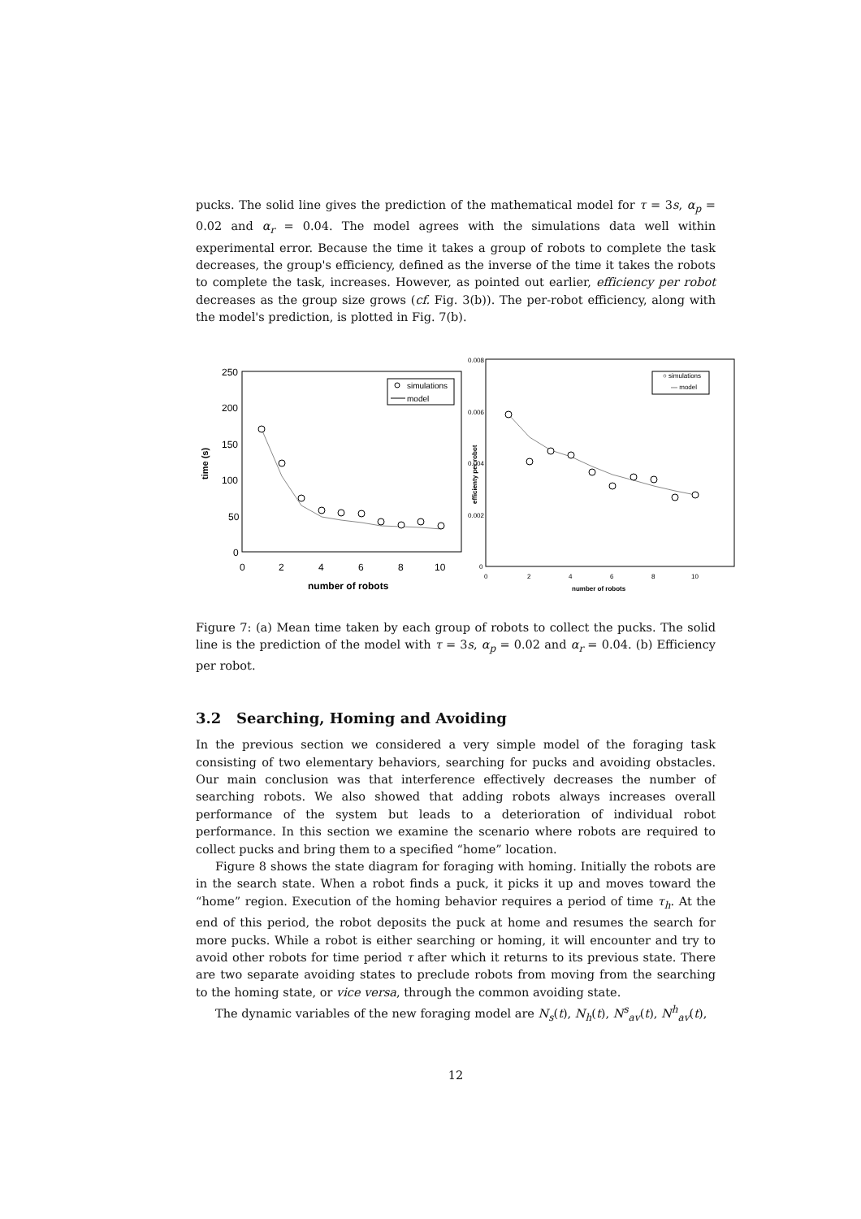pucks. The solid line gives the prediction of the mathematical model for τ = 3s, α<sub>p</sub> = 0.02 and α<sub>r</sub> = 0.04. The model agrees with the simulations data well within experimental error. Because the time it takes a group of robots to complete the task decreases, the group's efficiency, defined as the inverse of the time it takes the robots to complete the task, increases. However, as pointed out earlier, efficiency per robot decreases as the group size grows (cf. Fig. 3(b)). The per-robot efficiency, along with the model's prediction, is plotted in Fig. 7(b).
250
200
150
100
50
0
time (s)
0
2
4
6
8
10
number of robots
simulations
model
0.008
0.006
0.004
0.002
0
efficienty per robot
0
2
4
6
8
10
number of robots
○ simulations
— model
Figure 7: (a) Mean time taken by each group of robots to collect the pucks. The solid line is the prediction of the model with τ = 3s, α<sub>p</sub> = 0.02 and α<sub>r</sub> = 0.04. (b) Efficiency per robot.
3.2 Searching, Homing and Avoiding
In the previous section we considered a very simple model of the foraging task consisting of two elementary behaviors, searching for pucks and avoiding obstacles. Our main conclusion was that interference effectively decreases the number of searching robots. We also showed that adding robots always increases overall performance of the system but leads to a deterioration of individual robot performance. In this section we examine the scenario where robots are required to collect pucks and bring them to a specified “home” location.
Figure 8 shows the state diagram for foraging with homing. Initially the robots are in the search state. When a robot finds a puck, it picks it up and moves toward the “home” region. Execution of the homing behavior requires a period of time τ<sub>h</sub>. At the end of this period, the robot deposits the puck at home and resumes the search for more pucks. While a robot is either searching or homing, it will encounter and try to avoid other robots for time period τ after which it returns to its previous state. There are two separate avoiding states to preclude robots from moving from the searching to the homing state, or vice versa, through the common avoiding state.
The dynamic variables of the new foraging model are N<sub>s</sub>(t), N<sub>h</sub>(t), N<sup>s</sup><sub>av</sub>(t), N<sup>h</sup><sub>av</sub>(t),
12